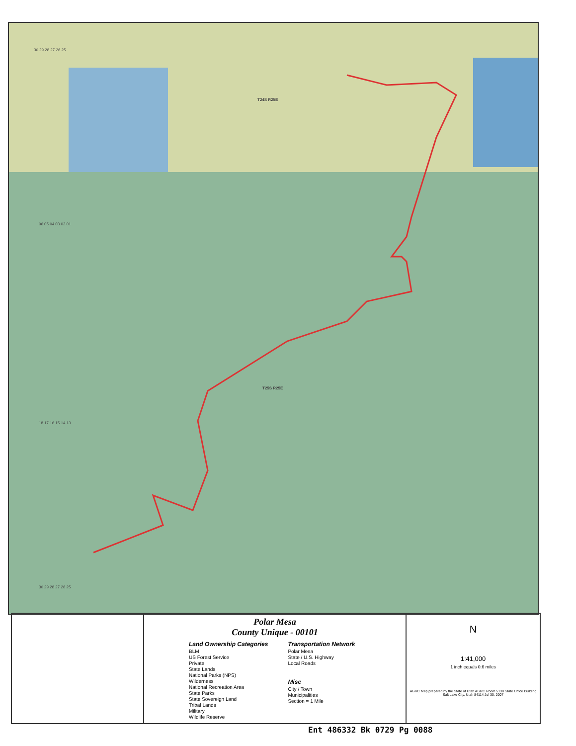T24S R25E
T25S R25E
30 29 28 27 26 25
06 05 04 03 02 01
18 17 16 15 14 13
30 29 28 27 26 25
Polar Mesa
County Unique - 00101
Land Ownership Categories
BLM
US Forest Service
Private
State Lands
National Parks (NPS)
Wilderness
National Recreation Area
State Parks
State Sovereign Land
Tribal Lands
Military
Wildlife Reserve
Transportation Network
Polar Mesa
State / U.S. Highway
Local Roads
Misc
City / Town
Municipalities
Section = 1 Mile
N
1:41,000
1 inch equals 0.6 miles
AGRC Map prepared by the State of Utah AGRC Room 5130 State Office Building Salt Lake City, Utah 84114 Jul 30, 2007
Ent 486332 Bk 0729 Pg 0088